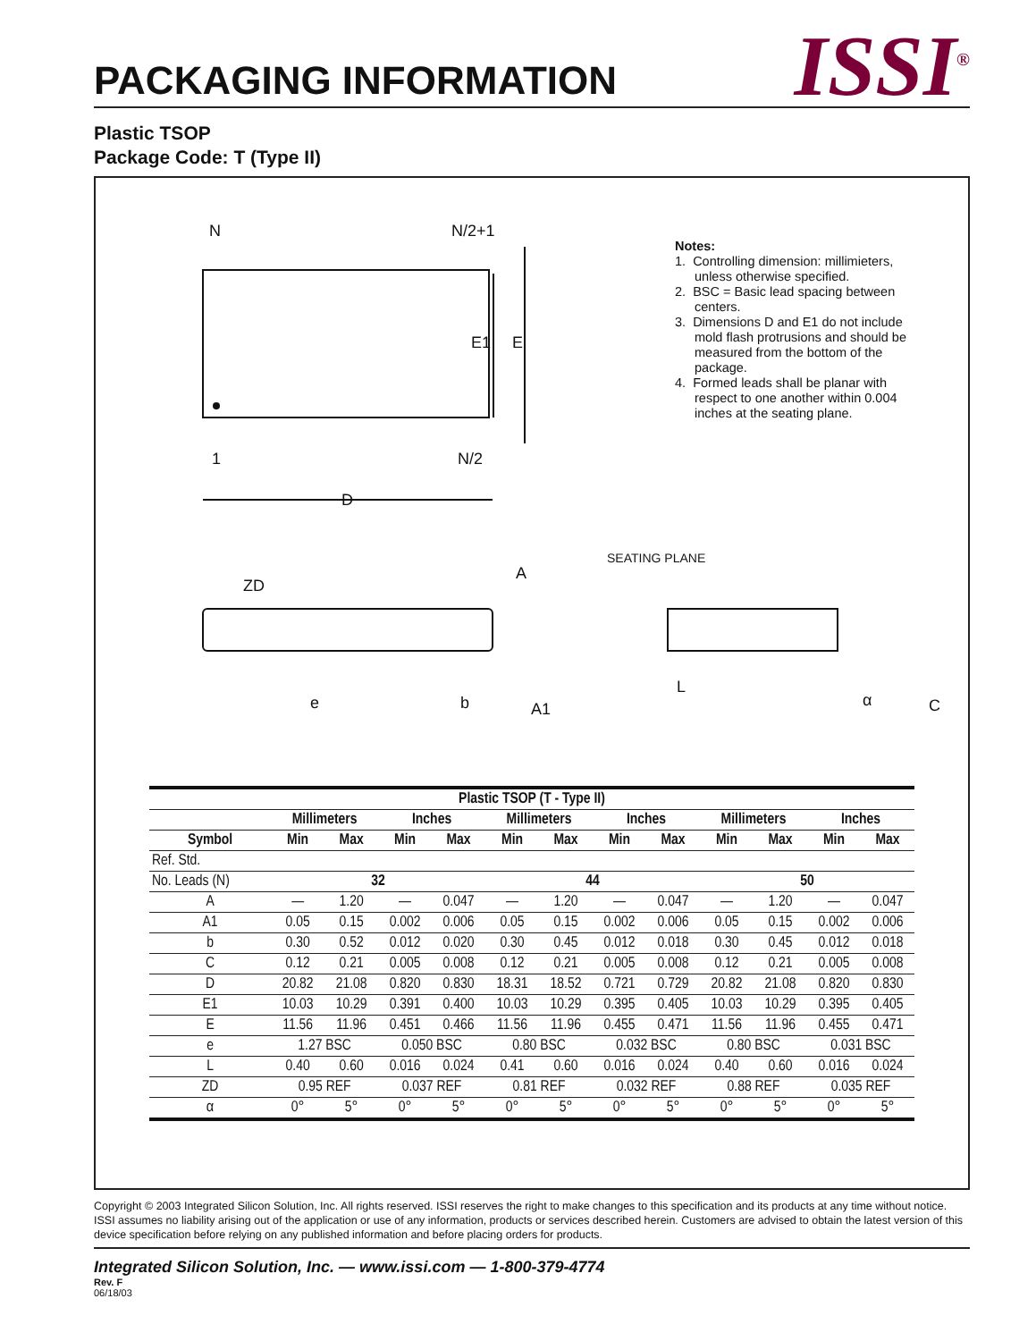ISSI<sup>®</sup>
PACKAGING INFORMATION
Plastic TSOP
Package Code: T (Type II)
N
N/2+1
1
N/2
E
E1
D
ZD
A
SEATING PLANE
e
b
A1
L
α
C
Notes:
1. Controlling dimension: millimieters, unless otherwise specified.
2. BSC = Basic lead spacing between centers.
3. Dimensions D and E1 do not include mold flash protrusions and should be measured from the bottom of the package.
4. Formed leads shall be planar with respect to one another within 0.004 inches at the seating plane.
| Plastic TSOP (T - Type II) | | | | | | | | | | | | |
| --- | --- | --- | --- | --- | --- | --- | --- | --- | --- | --- | --- | --- |
| | Millimeters | | Inches | | Millimeters | | Inches | | Millimeters | | Inches | |
| Symbol | Min | Max | Min | Max | Min | Max | Min | Max | Min | Max | Min | Max |
| Ref. Std. | | | | | | | | | | | | |
| No. Leads (N) | 32 | | | | 44 | | | | 50 | | | |
| A | — | 1.20 | — | 0.047 | — | 1.20 | — | 0.047 | — | 1.20 | — | 0.047 |
| A1 | 0.05 | 0.15 | 0.002 | 0.006 | 0.05 | 0.15 | 0.002 | 0.006 | 0.05 | 0.15 | 0.002 | 0.006 |
| b | 0.30 | 0.52 | 0.012 | 0.020 | 0.30 | 0.45 | 0.012 | 0.018 | 0.30 | 0.45 | 0.012 | 0.018 |
| C | 0.12 | 0.21 | 0.005 | 0.008 | 0.12 | 0.21 | 0.005 | 0.008 | 0.12 | 0.21 | 0.005 | 0.008 |
| D | 20.82 | 21.08 | 0.820 | 0.830 | 18.31 | 18.52 | 0.721 | 0.729 | 20.82 | 21.08 | 0.820 | 0.830 |
| E1 | 10.03 | 10.29 | 0.391 | 0.400 | 10.03 | 10.29 | 0.395 | 0.405 | 10.03 | 10.29 | 0.395 | 0.405 |
| E | 11.56 | 11.96 | 0.451 | 0.466 | 11.56 | 11.96 | 0.455 | 0.471 | 11.56 | 11.96 | 0.455 | 0.471 |
| e | 1.27 BSC | | 0.050 BSC | | 0.80 BSC | | 0.032 BSC | | 0.80 BSC | | 0.031 BSC | |
| L | 0.40 | 0.60 | 0.016 | 0.024 | 0.41 | 0.60 | 0.016 | 0.024 | 0.40 | 0.60 | 0.016 | 0.024 |
| ZD | 0.95 REF | | 0.037 REF | | 0.81 REF | | 0.032 REF | | 0.88 REF | | 0.035 REF | |
| α | 0° | 5° | 0° | 5° | 0° | 5° | 0° | 5° | 0° | 5° | 0° | 5° |
Copyright © 2003 Integrated Silicon Solution, Inc. All rights reserved. ISSI reserves the right to make changes to this specification and its products at any time without notice. ISSI assumes no liability arising out of the application or use of any information, products or services described herein. Customers are advised to obtain the latest version of this device specification before relying on any published information and before placing orders for products.
Integrated Silicon Solution, Inc. — www.issi.com — 1-800-379-4774
Rev. F
06/18/03